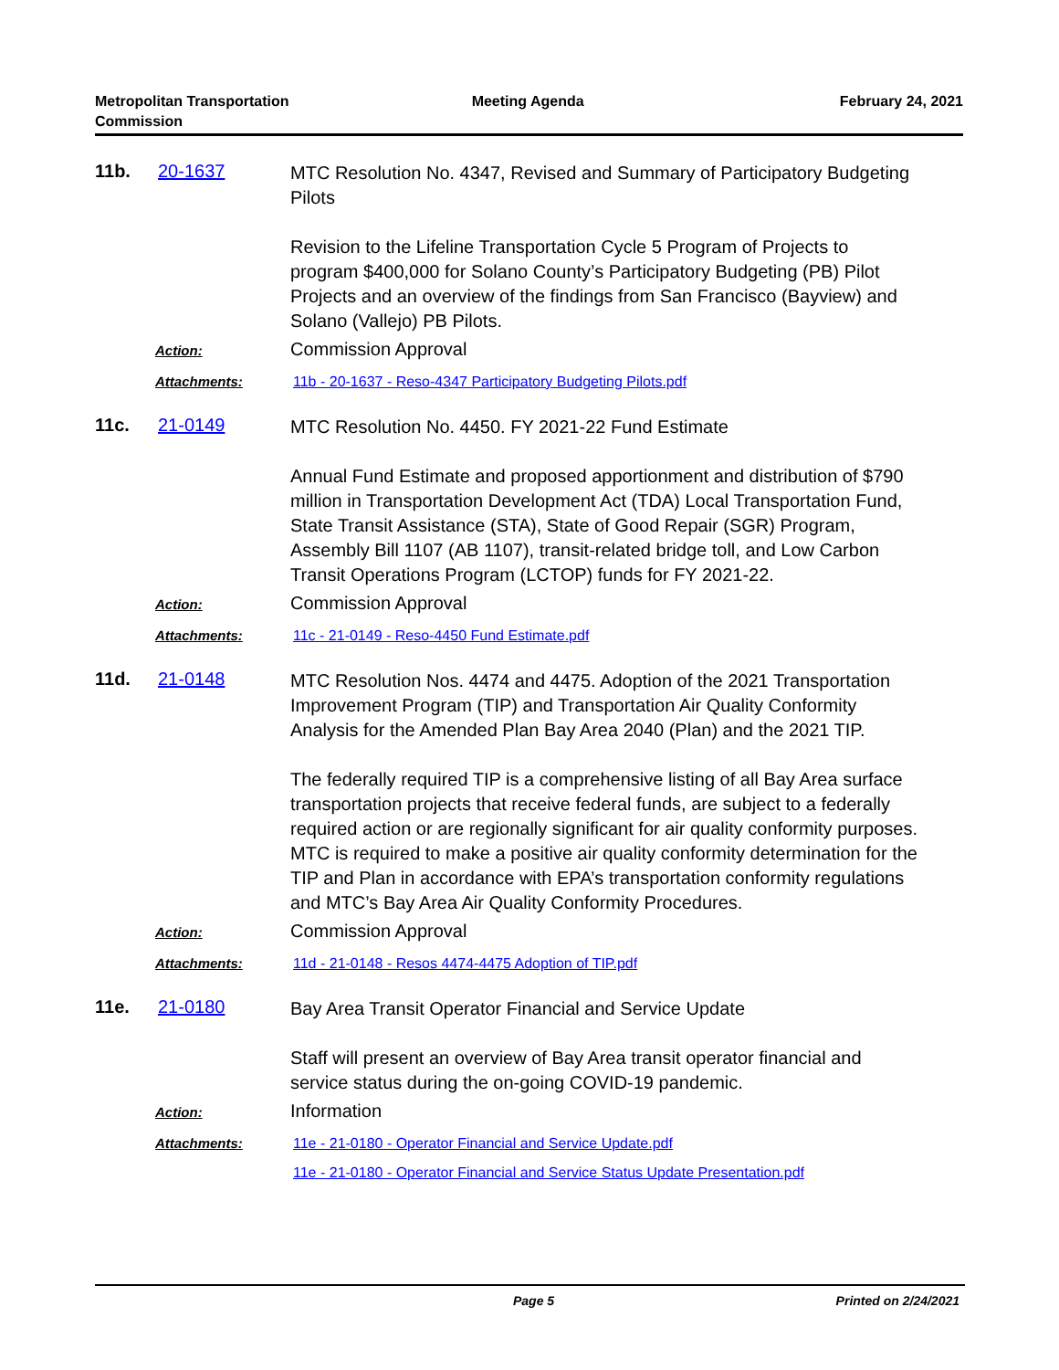Metropolitan Transportation
Commission
Meeting Agenda February 24, 2021
11b. 20-1637
MTC Resolution No. 4347, Revised and Summary of Participatory Budgeting Pilots
Revision to the Lifeline Transportation Cycle 5 Program of Projects to program $400,000 for Solano County’s Participatory Budgeting (PB) Pilot Projects and an overview of the findings from San Francisco (Bayview) and Solano (Vallejo) PB Pilots.
Action:
Commission Approval
Attachments:
11b - 20-1637 - Reso-4347 Participatory Budgeting Pilots.pdf
11c. 21-0149
MTC Resolution No. 4450. FY 2021-22 Fund Estimate
Annual Fund Estimate and proposed apportionment and distribution of $790 million in Transportation Development Act (TDA) Local Transportation Fund, State Transit Assistance (STA), State of Good Repair (SGR) Program, Assembly Bill 1107 (AB 1107), transit-related bridge toll, and Low Carbon Transit Operations Program (LCTOP) funds for FY 2021-22.
Action:
Commission Approval
Attachments:
11c - 21-0149 - Reso-4450 Fund Estimate.pdf
11d. 21-0148
MTC Resolution Nos. 4474 and 4475. Adoption of the 2021 Transportation Improvement Program (TIP) and Transportation Air Quality Conformity Analysis for the Amended Plan Bay Area 2040 (Plan) and the 2021 TIP.
The federally required TIP is a comprehensive listing of all Bay Area surface transportation projects that receive federal funds, are subject to a federally required action or are regionally significant for air quality conformity purposes. MTC is required to make a positive air quality conformity determination for the TIP and Plan in accordance with EPA’s transportation conformity regulations and MTC’s Bay Area Air Quality Conformity Procedures.
Action:
Commission Approval
Attachments:
11d - 21-0148 - Resos 4474-4475 Adoption of TIP.pdf
11e. 21-0180
Bay Area Transit Operator Financial and Service Update
Staff will present an overview of Bay Area transit operator financial and service status during the on-going COVID-19 pandemic.
Action:
Information
Attachments:
11e - 21-0180 - Operator Financial and Service Update.pdf
11e - 21-0180 - Operator Financial and Service Status Update Presentation.pdf
Page 5 Printed on 2/24/2021